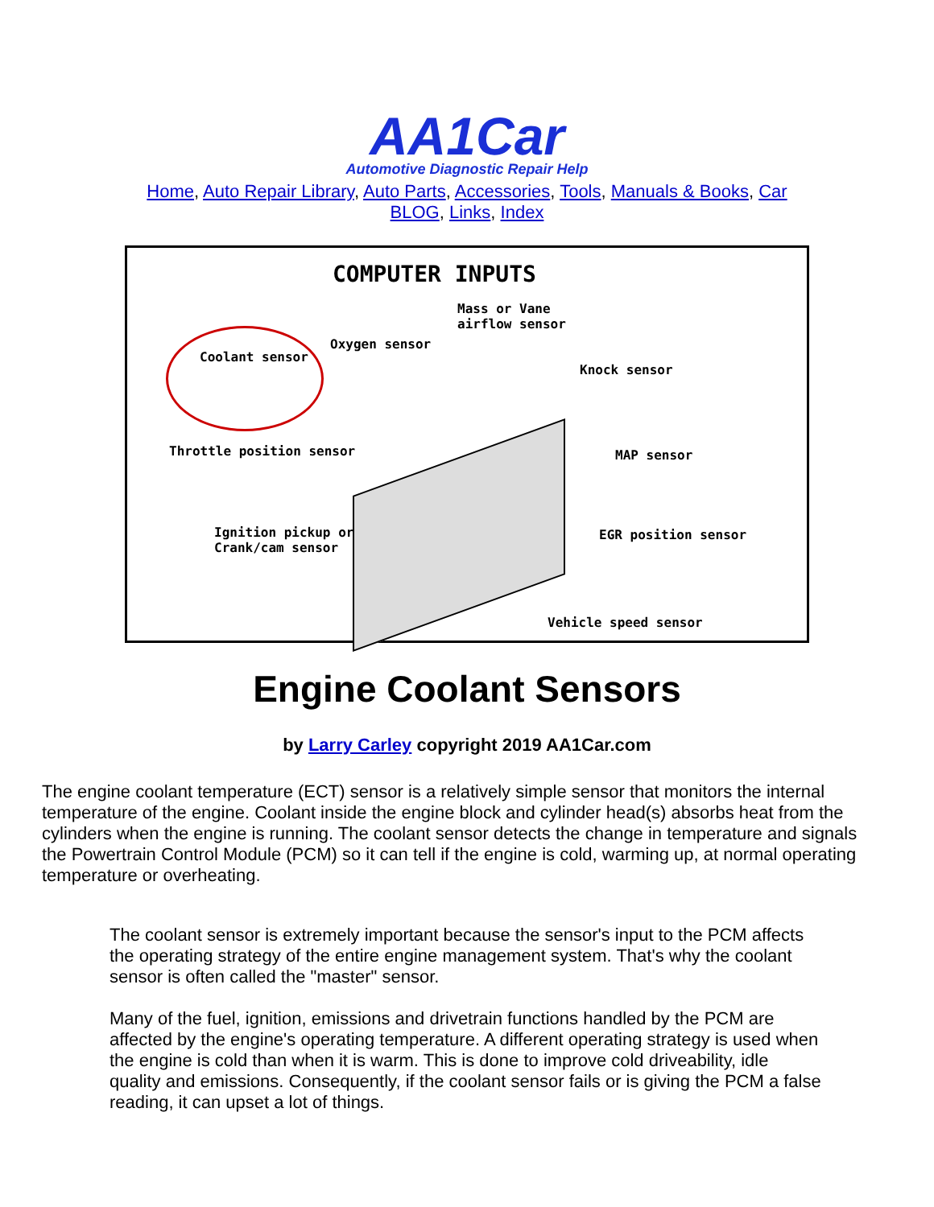AA1Car
Automotive Diagnostic Repair Help
Home, Auto Repair Library, Auto Parts, Accessories, Tools, Manuals & Books, Car BLOG, Links, Index
COMPUTER INPUTS
Mass or Vane
airflow sensor
Oxygen sensor
Coolant sensor
Knock sensor
Throttle position sensor MAP sensor
Ignition pickup or
Crank/cam sensor
EGR position sensor
Vehicle speed sensor
Engine Coolant Sensors
by Larry Carley copyright 2019 AA1Car.com
The engine coolant temperature (ECT) sensor is a relatively simple sensor that monitors the internal temperature of the engine. Coolant inside the engine block and cylinder head(s) absorbs heat from the cylinders when the engine is running. The coolant sensor detects the change in temperature and signals the Powertrain Control Module (PCM) so it can tell if the engine is cold, warming up, at normal operating temperature or overheating.
The coolant sensor is extremely important because the sensor's input to the PCM affects the operating strategy of the entire engine management system. That's why the coolant sensor is often called the "master" sensor.
Many of the fuel, ignition, emissions and drivetrain functions handled by the PCM are affected by the engine's operating temperature. A different operating strategy is used when the engine is cold than when it is warm. This is done to improve cold driveability, idle quality and emissions. Consequently, if the coolant sensor fails or is giving the PCM a false reading, it can upset a lot of things.